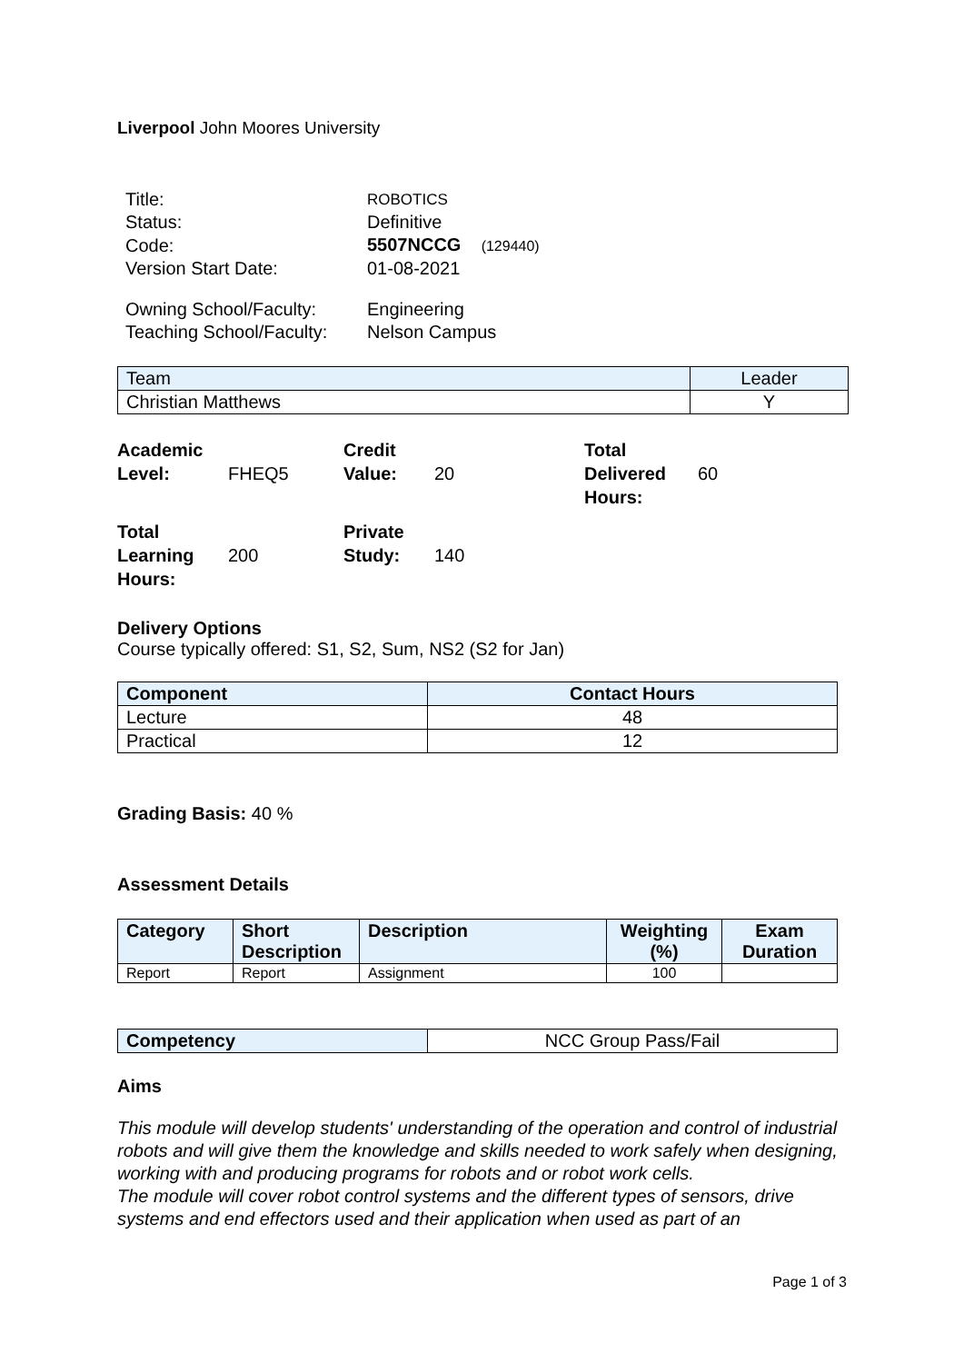Liverpool John Moores University
| Title: | ROBOTICS |
| Status: | Definitive |
| Code: | 5507NCCG (129440) |
| Version Start Date: | 01-08-2021 |
| Owning School/Faculty: | Engineering |
| Teaching School/Faculty: | Nelson Campus |
| Team | Leader |
| --- | --- |
| Christian Matthews | Y |
| Academic Level: | FHEQ5 | Credit Value: | 20 | Total Delivered Hours: | 60 |
| Total Learning Hours: | 200 | Private Study: | 140 | | |
Delivery Options
Course typically offered: S1, S2, Sum, NS2 (S2 for Jan)
| Component | Contact Hours |
| --- | --- |
| Lecture | 48 |
| Practical | 12 |
Grading Basis: 40 %
Assessment Details
| Category | Short Description | Description | Weighting (%) | Exam Duration |
| --- | --- | --- | --- | --- |
| Report | Report | Assignment | 100 | |
| Competency | NCC Group Pass/Fail |
Aims
This module will develop students' understanding of the operation and control of industrial robots and will give them the knowledge and skills needed to work safely when designing, working with and producing programs for robots and or robot work cells.
The module will cover robot control systems and the different types of sensors, drive systems and end effectors used and their application when used as part of an
Page 1 of 3